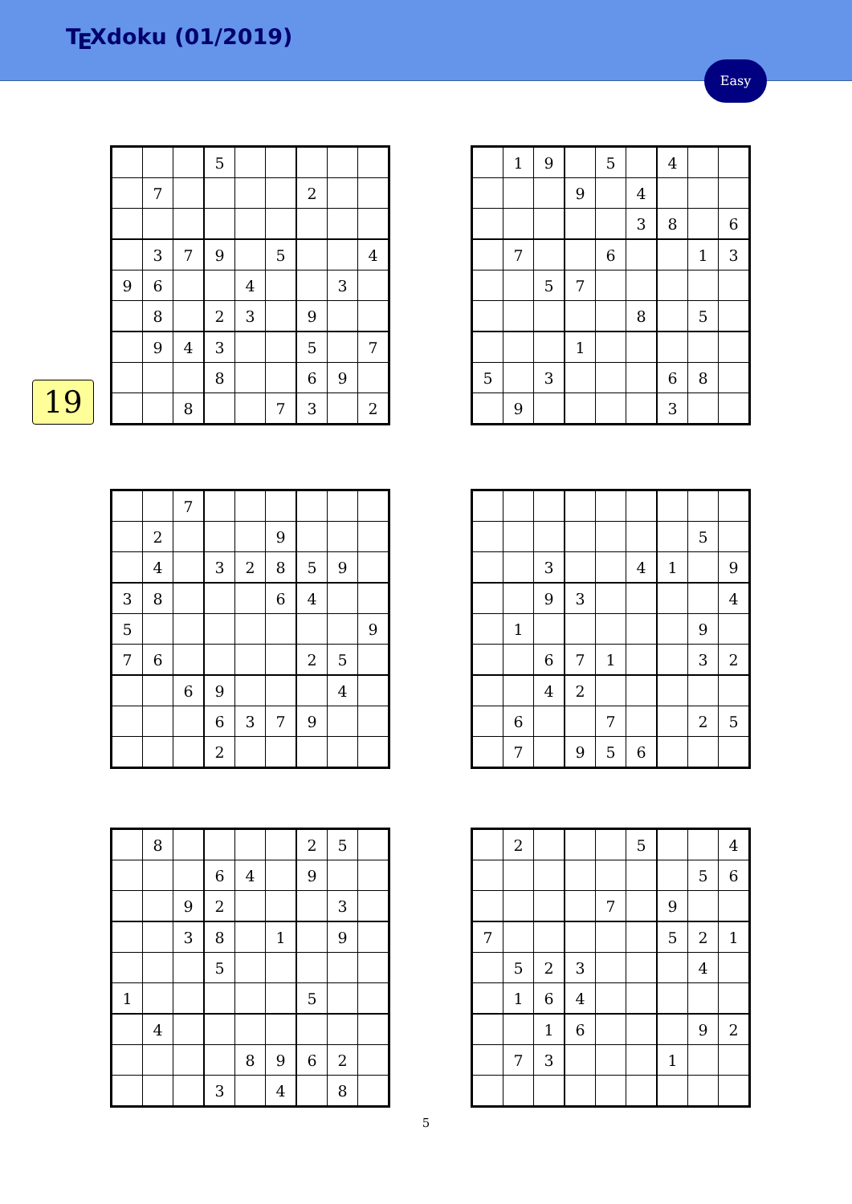T<sub>E</sub>Xdoku (01/2019)
Easy
19
| | | | 5 | | | | | |
| | 7 | | | | | 2 | | |
| | 3 | 7 | 9 | | 5 | | | 4 |
| 9 | 6 | | | 4 | | | 3 | |
| | 8 | | 2 | 3 | | 9 | | |
| | 9 | 4 | 3 | | | 5 | | 7 |
| | | | 8 | | | 6 | 9 | |
| | | 8 | | | 7 | 3 | | 2 |
| | 1 | 9 | | 5 | | 4 | | |
| | | | 9 | | 4 | | | |
| | | | | | 3 | 8 | | 6 |
| | 7 | | | 6 | | | 1 | 3 |
| | | 5 | 7 | | | | | |
| | | | | | 8 | | 5 | |
| | | | 1 | | | | | |
| 5 | | 3 | | | | 6 | 8 | |
| | 9 | | | | | 3 | | |
| | | 7 | | | | | | |
| | 2 | | | | 9 | | | |
| | 4 | | 3 | 2 | 8 | 5 | 9 | |
| 3 | 8 | | | | 6 | 4 | | |
| 5 | | | | | | | | 9 |
| 7 | 6 | | | | | 2 | 5 | |
| | | 6 | 9 | | | | 4 | |
| | | | 6 | 3 | 7 | 9 | | |
| | | | 2 | | | | | |
| | | | | | | | 5 | |
| | | 3 | | | 4 | 1 | | 9 |
| | | 9 | 3 | | | | | 4 |
| | 1 | | | | | | 9 | |
| | | 6 | 7 | 1 | | | 3 | 2 |
| | | 4 | 2 | | | | | |
| | 6 | | | 7 | | | 2 | 5 |
| | 7 | | 9 | 5 | 6 | | | |
| | 8 | | | | | 2 | 5 | |
| | | | 6 | 4 | | 9 | | |
| | | 9 | 2 | | | | 3 | |
| | | 3 | 8 | | 1 | | 9 | |
| | | | 5 | | | | | |
| 1 | | | | | | 5 | | |
| | 4 | | | | | | | |
| | | | | 8 | 9 | 6 | 2 | |
| | | | 3 | | 4 | | 8 | |
| | 2 | | | | 5 | | | 4 |
| | | | | | | | 5 | 6 |
| | | | | 7 | | 9 | | |
| 7 | | | | | | 5 | 2 | 1 |
| | 5 | 2 | 3 | | | | 4 | |
| | 1 | 6 | 4 | | | | | |
| | | 1 | 6 | | | | 9 | 2 |
| | 7 | 3 | | | | 1 | | |
5